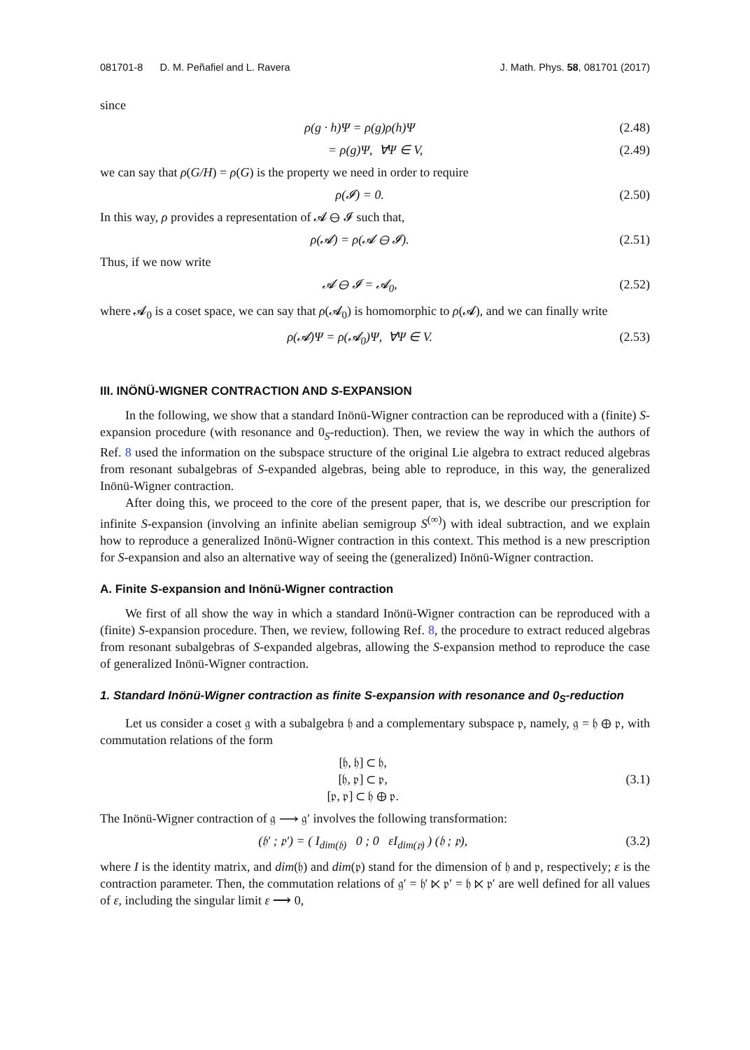081701-8 D. M. Peñafiel and L. Ravera J. Math. Phys. 58, 081701 (2017)
since
ρ(g · h)Ψ = ρ(g)ρ(h)Ψ (2.48)
= ρ(g)Ψ, ∀Ψ ∈ V, (2.49)
we can say that ρ(G/H) = ρ(G) is the property we need in order to require
ρ(𝓘) = 0. (2.50)
In this way, ρ provides a representation of 𝓐 ⊖ 𝓘 such that,
ρ(𝓐) = ρ(𝓐 ⊖ 𝓘). (2.51)
Thus, if we now write
𝓐 ⊖ 𝓘 = 𝓐<sub>0</sub>, (2.52)
where 𝓐<sub>0</sub> is a coset space, we can say that ρ(𝓐<sub>0</sub>) is homomorphic to ρ(𝓐), and we can finally write
ρ(𝓐)Ψ = ρ(𝓐<sub>0</sub>)Ψ, ∀Ψ ∈ V. (2.53)
III. INÖNÜ-WIGNER CONTRACTION AND S-EXPANSION
In the following, we show that a standard Inönü-Wigner contraction can be reproduced with a (finite) S-expansion procedure (with resonance and 0<sub>S</sub>-reduction). Then, we review the way in which the authors of Ref. 8 used the information on the subspace structure of the original Lie algebra to extract reduced algebras from resonant subalgebras of S-expanded algebras, being able to reproduce, in this way, the generalized Inönü-Wigner contraction.
After doing this, we proceed to the core of the present paper, that is, we describe our prescription for infinite S-expansion (involving an infinite abelian semigroup S<sup>(∞)</sup>) with ideal subtraction, and we explain how to reproduce a generalized Inönü-Wigner contraction in this context. This method is a new prescription for S-expansion and also an alternative way of seeing the (generalized) Inönü-Wigner contraction.
A. Finite S-expansion and Inönü-Wigner contraction
We first of all show the way in which a standard Inönü-Wigner contraction can be reproduced with a (finite) S-expansion procedure. Then, we review, following Ref. 8, the procedure to extract reduced algebras from resonant subalgebras of S-expanded algebras, allowing the S-expansion method to reproduce the case of generalized Inönü-Wigner contraction.
1. Standard Inönü-Wigner contraction as finite S-expansion with resonance and 0<sub>S</sub>-reduction
Let us consider a coset 𝔤 with a subalgebra 𝔥 and a complementary subspace 𝔭, namely, 𝔤 = 𝔥 ⊕ 𝔭, with commutation relations of the form
[𝔥, 𝔥] ⊂ 𝔥,
[𝔥, 𝔭] ⊂ 𝔭,
[𝔭, 𝔭] ⊂ 𝔥 ⊕ 𝔭. (3.1)
The Inönü-Wigner contraction of 𝔤 ⟶ 𝔤′ involves the following transformation:
(𝔥′ ; 𝔭′) = ( I<sub>dim(𝔥)</sub> 0 ; 0 εI<sub>dim(𝔭)</sub> ) (𝔥 ; 𝔭), (3.2)
where I is the identity matrix, and dim(𝔥) and dim(𝔭) stand for the dimension of 𝔥 and 𝔭, respectively; ε is the contraction parameter. Then, the commutation relations of 𝔤′ = 𝔥′ ⋉ 𝔭′ = 𝔥 ⋉ 𝔭′ are well defined for all values of ε, including the singular limit ε ⟶ 0,